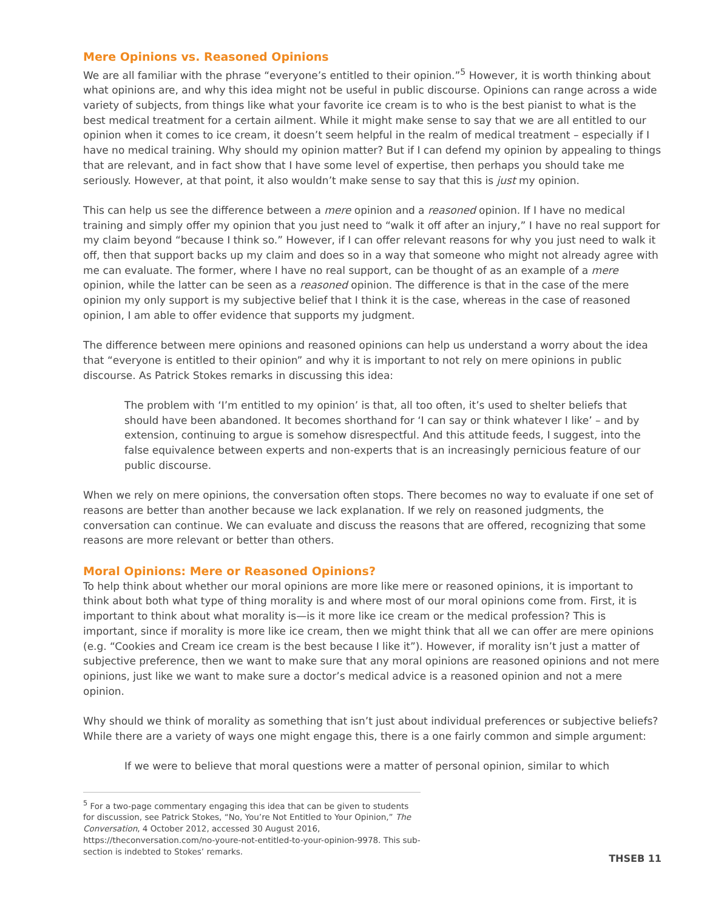Mere Opinions vs. Reasoned Opinions
We are all familiar with the phrase “everyone’s entitled to their opinion.”<sup>5</sup> However, it is worth thinking about what opinions are, and why this idea might not be useful in public discourse. Opinions can range across a wide variety of subjects, from things like what your favorite ice cream is to who is the best pianist to what is the best medical treatment for a certain ailment. While it might make sense to say that we are all entitled to our opinion when it comes to ice cream, it doesn’t seem helpful in the realm of medical treatment – especially if I have no medical training. Why should my opinion matter? But if I can defend my opinion by appealing to things that are relevant, and in fact show that I have some level of expertise, then perhaps you should take me seriously. However, at that point, it also wouldn’t make sense to say that this is just my opinion.
This can help us see the difference between a mere opinion and a reasoned opinion. If I have no medical training and simply offer my opinion that you just need to “walk it off after an injury,” I have no real support for my claim beyond “because I think so.” However, if I can offer relevant reasons for why you just need to walk it off, then that support backs up my claim and does so in a way that someone who might not already agree with me can evaluate. The former, where I have no real support, can be thought of as an example of a mere opinion, while the latter can be seen as a reasoned opinion. The difference is that in the case of the mere opinion my only support is my subjective belief that I think it is the case, whereas in the case of reasoned opinion, I am able to offer evidence that supports my judgment.
The difference between mere opinions and reasoned opinions can help us understand a worry about the idea that “everyone is entitled to their opinion” and why it is important to not rely on mere opinions in public discourse. As Patrick Stokes remarks in discussing this idea:
The problem with ‘I’m entitled to my opinion’ is that, all too often, it’s used to shelter beliefs that should have been abandoned. It becomes shorthand for ‘I can say or think whatever I like’ – and by extension, continuing to argue is somehow disrespectful. And this attitude feeds, I suggest, into the false equivalence between experts and non-experts that is an increasingly pernicious feature of our public discourse.
When we rely on mere opinions, the conversation often stops. There becomes no way to evaluate if one set of reasons are better than another because we lack explanation. If we rely on reasoned judgments, the conversation can continue. We can evaluate and discuss the reasons that are offered, recognizing that some reasons are more relevant or better than others.
Moral Opinions: Mere or Reasoned Opinions?
To help think about whether our moral opinions are more like mere or reasoned opinions, it is important to think about both what type of thing morality is and where most of our moral opinions come from. First, it is important to think about what morality is—is it more like ice cream or the medical profession? This is important, since if morality is more like ice cream, then we might think that all we can offer are mere opinions (e.g. “Cookies and Cream ice cream is the best because I like it”). However, if morality isn’t just a matter of subjective preference, then we want to make sure that any moral opinions are reasoned opinions and not mere opinions, just like we want to make sure a doctor’s medical advice is a reasoned opinion and not a mere opinion.
Why should we think of morality as something that isn’t just about individual preferences or subjective beliefs? While there are a variety of ways one might engage this, there is a one fairly common and simple argument:
If we were to believe that moral questions were a matter of personal opinion, similar to which
<sup>5</sup> For a two-page commentary engaging this idea that can be given to students for discussion, see Patrick Stokes, “No, You’re Not Entitled to Your Opinion,” The Conversation, 4 October 2012, accessed 30 August 2016, https://theconversation.com/no-youre-not-entitled-to-your-opinion-9978. This sub-section is indebted to Stokes’ remarks.
THSEB 11